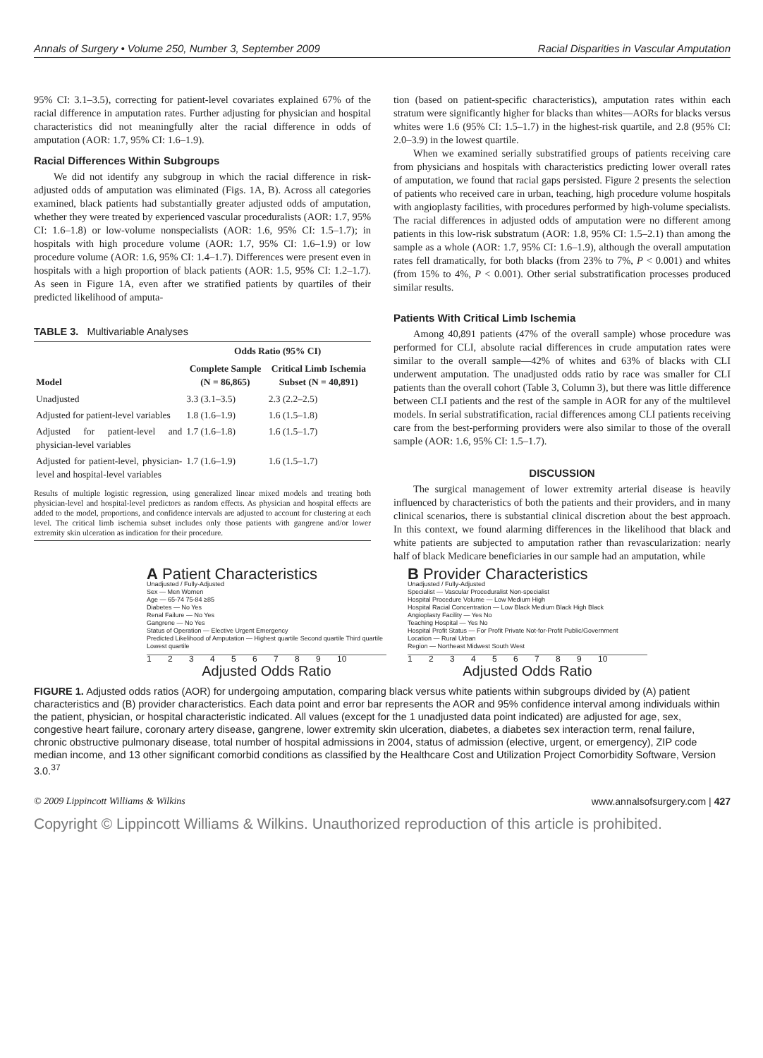Annals of Surgery • Volume 250, Number 3, September 2009 Racial Disparities in Vascular Amputation
95% CI: 3.1–3.5), correcting for patient-level covariates explained 67% of the racial difference in amputation rates. Further adjusting for physician and hospital characteristics did not meaningfully alter the racial difference in odds of amputation (AOR: 1.7, 95% CI: 1.6–1.9).
Racial Differences Within Subgroups
We did not identify any subgroup in which the racial difference in risk-adjusted odds of amputation was eliminated (Figs. 1A, B). Across all categories examined, black patients had substantially greater adjusted odds of amputation, whether they were treated by experienced vascular proceduralists (AOR: 1.7, 95% CI: 1.6–1.8) or low-volume nonspecialists (AOR: 1.6, 95% CI: 1.5–1.7); in hospitals with high procedure volume (AOR: 1.7, 95% CI: 1.6–1.9) or low procedure volume (AOR: 1.6, 95% CI: 1.4–1.7). Differences were present even in hospitals with a high proportion of black patients (AOR: 1.5, 95% CI: 1.2–1.7). As seen in Figure 1A, even after we stratified patients by quartiles of their predicted likelihood of amputa-
TABLE 3. Multivariable Analyses
| | Odds Ratio (95% CI) | |
| --- | --- | --- |
| Model | Complete Sample (N = 86,865) | Critical Limb Ischemia Subset (N = 40,891) |
| Unadjusted | 3.3 (3.1–3.5) | 2.3 (2.2–2.5) |
| Adjusted for patient-level variables | 1.8 (1.6–1.9) | 1.6 (1.5–1.8) |
| Adjusted for patient-level and physician-level variables | 1.7 (1.6–1.8) | 1.6 (1.5–1.7) |
| Adjusted for patient-level, physician-level and hospital-level variables | 1.7 (1.6–1.9) | 1.6 (1.5–1.7) |
Results of multiple logistic regression, using generalized linear mixed models and treating both physician-level and hospital-level predictors as random effects. As physician and hospital effects are added to the model, proportions, and confidence intervals are adjusted to account for clustering at each level. The critical limb ischemia subset includes only those patients with gangrene and/or lower extremity skin ulceration as indication for their procedure.
tion (based on patient-specific characteristics), amputation rates within each stratum were significantly higher for blacks than whites—AORs for blacks versus whites were 1.6 (95% CI: 1.5–1.7) in the highest-risk quartile, and 2.8 (95% CI: 2.0–3.9) in the lowest quartile.
When we examined serially substratified groups of patients receiving care from physicians and hospitals with characteristics predicting lower overall rates of amputation, we found that racial gaps persisted. Figure 2 presents the selection of patients who received care in urban, teaching, high procedure volume hospitals with angioplasty facilities, with procedures performed by high-volume specialists. The racial differences in adjusted odds of amputation were no different among patients in this low-risk substratum (AOR: 1.8, 95% CI: 1.5–2.1) than among the sample as a whole (AOR: 1.7, 95% CI: 1.6–1.9), although the overall amputation rates fell dramatically, for both blacks (from 23% to 7%, P < 0.001) and whites (from 15% to 4%, P < 0.001). Other serial substratification processes produced similar results.
Patients With Critical Limb Ischemia
Among 40,891 patients (47% of the overall sample) whose procedure was performed for CLI, absolute racial differences in crude amputation rates were similar to the overall sample—42% of whites and 63% of blacks with CLI underwent amputation. The unadjusted odds ratio by race was smaller for CLI patients than the overall cohort (Table 3, Column 3), but there was little difference between CLI patients and the rest of the sample in AOR for any of the multilevel models. In serial substratification, racial differences among CLI patients receiving care from the best-performing providers were also similar to those of the overall sample (AOR: 1.6, 95% CI: 1.5–1.7).
DISCUSSION
The surgical management of lower extremity arterial disease is heavily influenced by characteristics of both the patients and their providers, and in many clinical scenarios, there is substantial clinical discretion about the best approach. In this context, we found alarming differences in the likelihood that black and white patients are subjected to amputation rather than revascularization: nearly half of black Medicare beneficiaries in our sample had an amputation, while
A Patient Characteristics
Unadjusted / Fully-Adjusted
Sex — Men Women
Age — 65-74 75-84 ≥85
Diabetes — No Yes
Renal Failure — No Yes
Gangrene — No Yes
Status of Operation — Elective Urgent Emergency
Predicted Likelihood of Amputation — Highest quartile Second quartile Third quartile Lowest quartile
1 2 3 4 5 6 7 8 9 10
Adjusted Odds Ratio
B Provider Characteristics
Unadjusted / Fully-Adjusted
Specialist — Vascular Proceduralist Non-specialist
Hospital Procedure Volume — Low Medium High
Hospital Racial Concentration — Low Black Medium Black High Black
Angioplasty Facility — Yes No
Teaching Hospital — Yes No
Hospital Profit Status — For Profit Private Not-for-Profit Public/Government
Location — Rural Urban
Region — Northeast Midwest South West
1 2 3 4 5 6 7 8 9 10
Adjusted Odds Ratio
FIGURE 1. Adjusted odds ratios (AOR) for undergoing amputation, comparing black versus white patients within subgroups divided by (A) patient characteristics and (B) provider characteristics. Each data point and error bar represents the AOR and 95% confidence interval among individuals within the patient, physician, or hospital characteristic indicated. All values (except for the 1 unadjusted data point indicated) are adjusted for age, sex, congestive heart failure, coronary artery disease, gangrene, lower extremity skin ulceration, diabetes, a diabetes sex interaction term, renal failure, chronic obstructive pulmonary disease, total number of hospital admissions in 2004, status of admission (elective, urgent, or emergency), ZIP code median income, and 13 other significant comorbid conditions as classified by the Healthcare Cost and Utilization Project Comorbidity Software, Version 3.0.<sup>37</sup>
© 2009 Lippincott Williams & Wilkins www.annalsofsurgery.com | 427
Copyright © Lippincott Williams & Wilkins. Unauthorized reproduction of this article is prohibited.